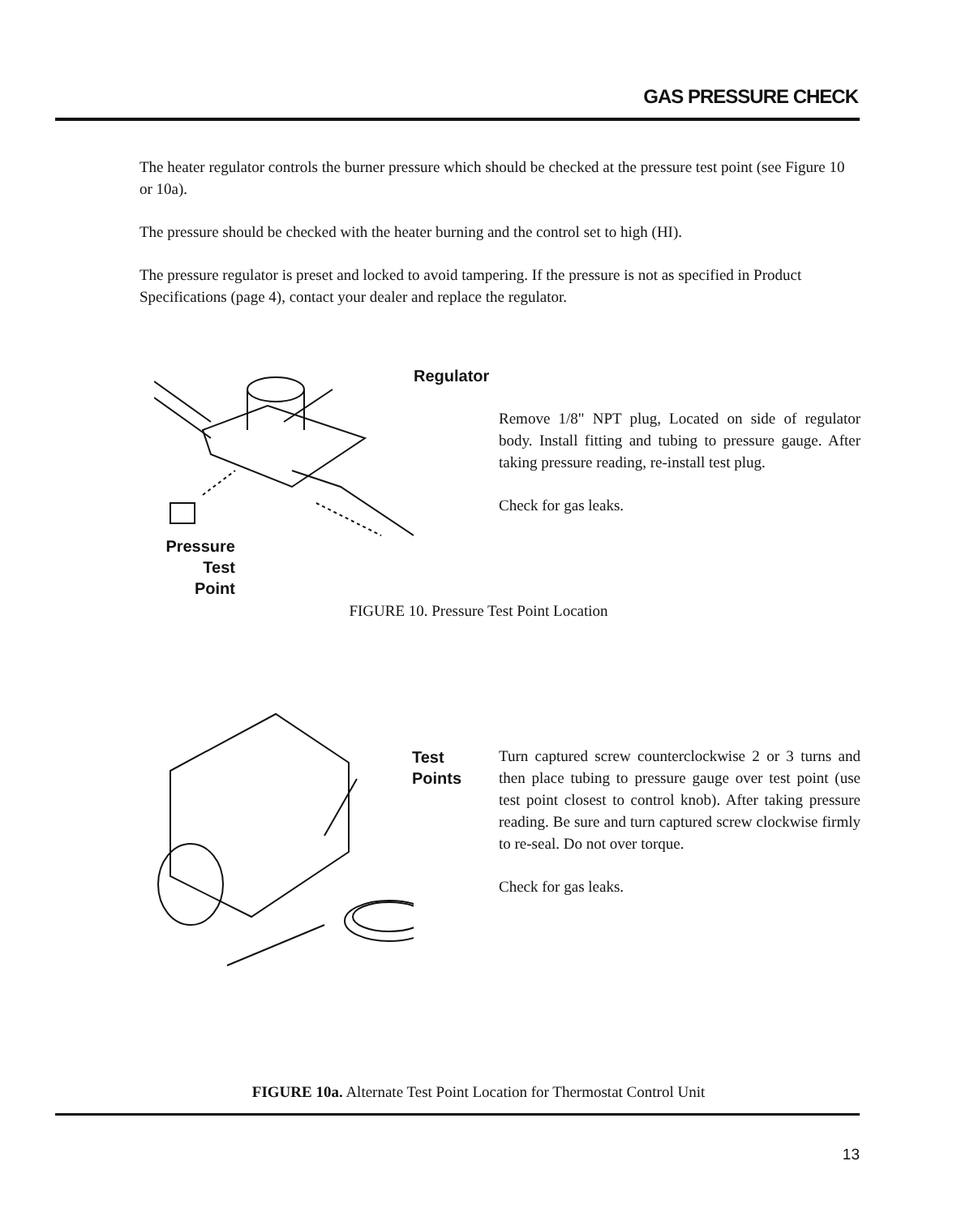GAS PRESSURE CHECK
The heater regulator controls the burner pressure which should be checked at the pressure test point (see Figure 10 or 10a).
The pressure should be checked with the heater burning and the control set to high (HI).
The pressure regulator is preset and locked to avoid tampering. If the pressure is not as specified in Product Specifications (page 4), contact your dealer and replace the regulator.
Regulator
Pressure
Test
Point
Remove 1/8" NPT plug, Located on side of regulator body. Install fitting and tubing to pressure gauge. After taking pressure reading, re-install test plug.
Check for gas leaks.
FIGURE 10. Pressure Test Point Location
Test
Points
Turn captured screw counterclockwise 2 or 3 turns and then place tubing to pressure gauge over test point (use test point closest to control knob). After taking pressure reading. Be sure and turn captured screw clockwise firmly to re-seal. Do not over torque.
Check for gas leaks.
FIGURE 10a. Alternate Test Point Location for Thermostat Control Unit
13